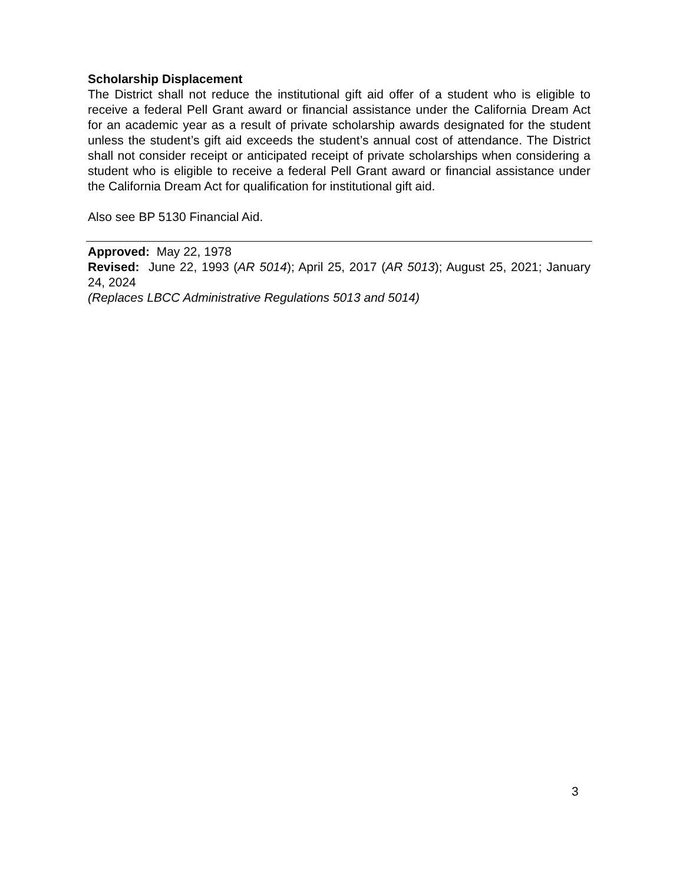Scholarship Displacement
The District shall not reduce the institutional gift aid offer of a student who is eligible to receive a federal Pell Grant award or financial assistance under the California Dream Act for an academic year as a result of private scholarship awards designated for the student unless the student’s gift aid exceeds the student’s annual cost of attendance. The District shall not consider receipt or anticipated receipt of private scholarships when considering a student who is eligible to receive a federal Pell Grant award or financial assistance under the California Dream Act for qualification for institutional gift aid.
Also see BP 5130 Financial Aid.
Approved: May 22, 1978
Revised: June 22, 1993 (AR 5014); April 25, 2017 (AR 5013); August 25, 2021; January 24, 2024
(Replaces LBCC Administrative Regulations 5013 and 5014)
3